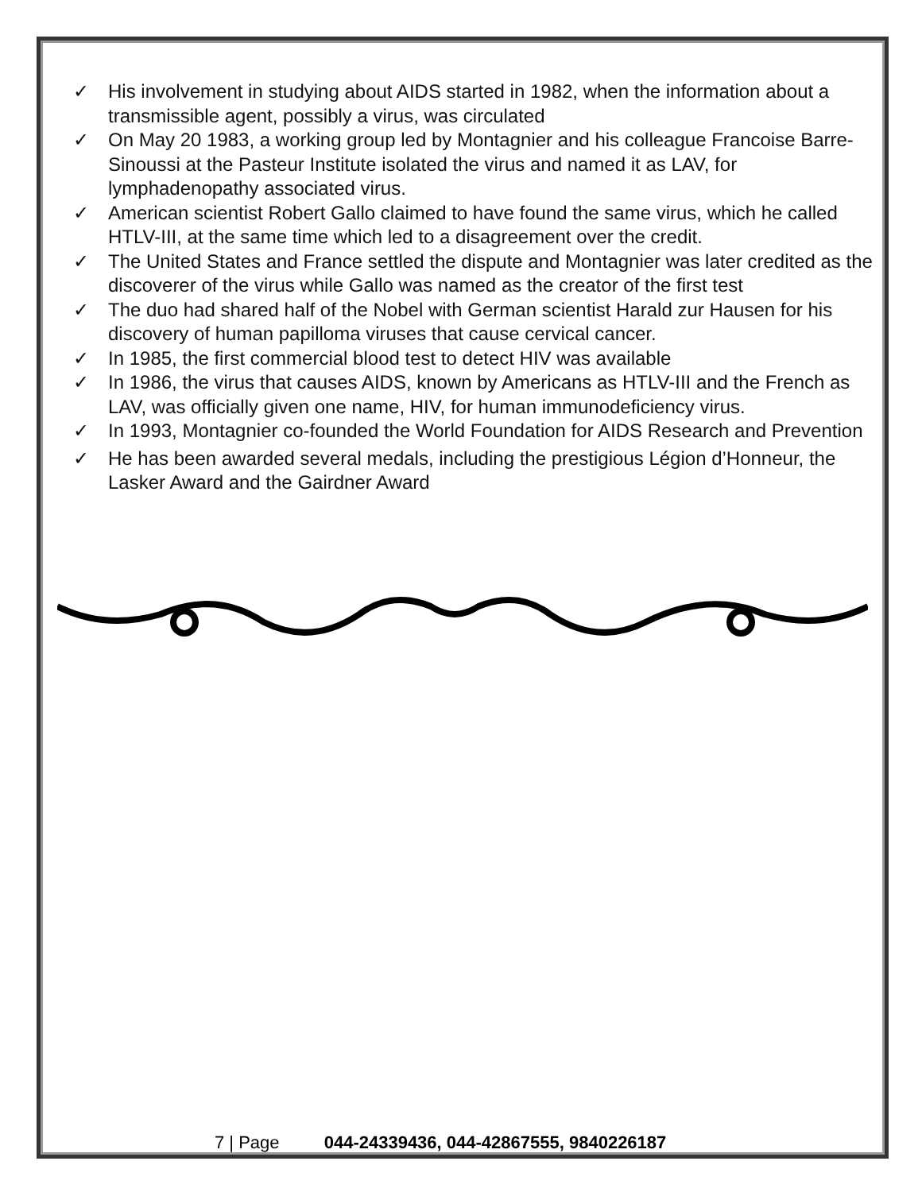✓ His involvement in studying about AIDS started in 1982, when the information about a transmissible agent, possibly a virus, was circulated
✓ On May 20 1983, a working group led by Montagnier and his colleague Francoise Barre-Sinoussi at the Pasteur Institute isolated the virus and named it as LAV, for lymphadenopathy associated virus.
✓ American scientist Robert Gallo claimed to have found the same virus, which he called HTLV-III, at the same time which led to a disagreement over the credit.
✓ The United States and France settled the dispute and Montagnier was later credited as the discoverer of the virus while Gallo was named as the creator of the first test
✓ The duo had shared half of the Nobel with German scientist Harald zur Hausen for his discovery of human papilloma viruses that cause cervical cancer.
✓ In 1985, the first commercial blood test to detect HIV was available
✓ In 1986, the virus that causes AIDS, known by Americans as HTLV-III and the French as LAV, was officially given one name, HIV, for human immunodeficiency virus.
✓ In 1993, Montagnier co-founded the World Foundation for AIDS Research and Prevention
✓ He has been awarded several medals, including the prestigious Légion d’Honneur, the Lasker Award and the Gairdner Award
7 | Page 044-24339436, 044-42867555, 9840226187